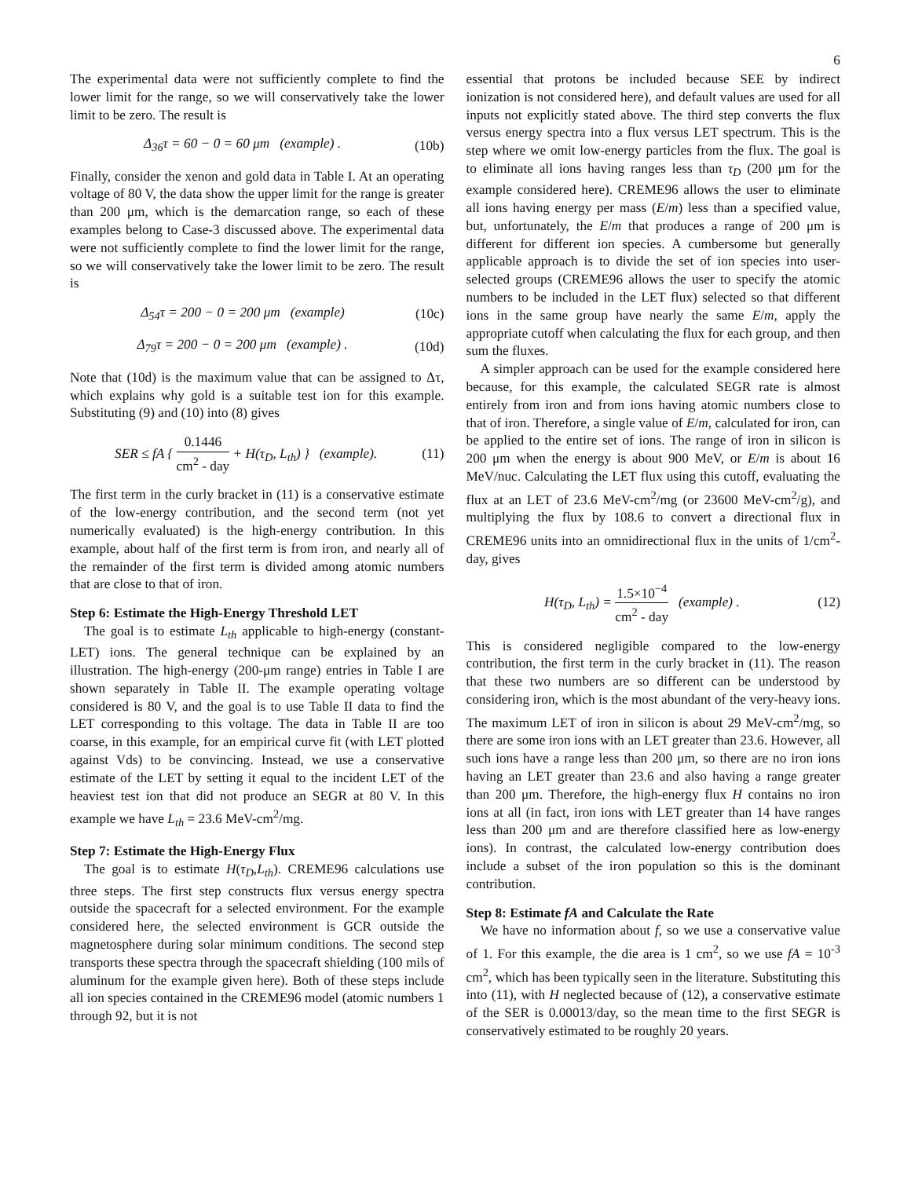6
The experimental data were not sufficiently complete to find the lower limit for the range, so we will conservatively take the lower limit to be zero. The result is
Δ<sub>36</sub>τ = 60 − 0 = 60 μm (example) . (10b)
Finally, consider the xenon and gold data in Table I. At an operating voltage of 80 V, the data show the upper limit for the range is greater than 200 μm, which is the demarcation range, so each of these examples belong to Case-3 discussed above. The experimental data were not sufficiently complete to find the lower limit for the range, so we will conservatively take the lower limit to be zero. The result is
Δ<sub>54</sub>τ = 200 − 0 = 200 μm (example) (10c)
Δ<sub>79</sub>τ = 200 − 0 = 200 μm (example) . (10d)
Note that (10d) is the maximum value that can be assigned to Δτ, which explains why gold is a suitable test ion for this example. Substituting (9) and (10) into (8) gives
SER ≤ fA { 0.1446 cm<sup>2</sup> - day + H(τ<sub>D</sub>, L<sub>th</sub>) } (example). (11)
The first term in the curly bracket in (11) is a conservative estimate of the low-energy contribution, and the second term (not yet numerically evaluated) is the high-energy contribution. In this example, about half of the first term is from iron, and nearly all of the remainder of the first term is divided among atomic numbers that are close to that of iron.
Step 6: Estimate the High-Energy Threshold LET
The goal is to estimate L<sub>th</sub> applicable to high-energy (constant-LET) ions. The general technique can be explained by an illustration. The high-energy (200-μm range) entries in Table I are shown separately in Table II. The example operating voltage considered is 80 V, and the goal is to use Table II data to find the LET corresponding to this voltage. The data in Table II are too coarse, in this example, for an empirical curve fit (with LET plotted against Vds) to be convincing. Instead, we use a conservative estimate of the LET by setting it equal to the incident LET of the heaviest test ion that did not produce an SEGR at 80 V. In this example we have L<sub>th</sub> = 23.6 MeV-cm<sup>2</sup>/mg.
Step 7: Estimate the High-Energy Flux
The goal is to estimate H(τ<sub>D</sub>,L<sub>th</sub>). CREME96 calculations use three steps. The first step constructs flux versus energy spectra outside the spacecraft for a selected environment. For the example considered here, the selected environment is GCR outside the magnetosphere during solar minimum conditions. The second step transports these spectra through the spacecraft shielding (100 mils of aluminum for the example given here). Both of these steps include all ion species contained in the CREME96 model (atomic numbers 1 through 92, but it is not
essential that protons be included because SEE by indirect ionization is not considered here), and default values are used for all inputs not explicitly stated above. The third step converts the flux versus energy spectra into a flux versus LET spectrum. This is the step where we omit low-energy particles from the flux. The goal is to eliminate all ions having ranges less than τ<sub>D</sub> (200 μm for the example considered here). CREME96 allows the user to eliminate all ions having energy per mass (E/m) less than a specified value, but, unfortunately, the E/m that produces a range of 200 μm is different for different ion species. A cumbersome but generally applicable approach is to divide the set of ion species into user-selected groups (CREME96 allows the user to specify the atomic numbers to be included in the LET flux) selected so that different ions in the same group have nearly the same E/m, apply the appropriate cutoff when calculating the flux for each group, and then sum the fluxes.
A simpler approach can be used for the example considered here because, for this example, the calculated SEGR rate is almost entirely from iron and from ions having atomic numbers close to that of iron. Therefore, a single value of E/m, calculated for iron, can be applied to the entire set of ions. The range of iron in silicon is 200 μm when the energy is about 900 MeV, or E/m is about 16 MeV/nuc. Calculating the LET flux using this cutoff, evaluating the flux at an LET of 23.6 MeV-cm<sup>2</sup>/mg (or 23600 MeV-cm<sup>2</sup>/g), and multiplying the flux by 108.6 to convert a directional flux in CREME96 units into an omnidirectional flux in the units of 1/cm<sup>2</sup>-day, gives
H(τ<sub>D</sub>, L<sub>th</sub>) = 1.5×10<sup>−4</sup> cm<sup>2</sup> - day (example) . (12)
This is considered negligible compared to the low-energy contribution, the first term in the curly bracket in (11). The reason that these two numbers are so different can be understood by considering iron, which is the most abundant of the very-heavy ions. The maximum LET of iron in silicon is about 29 MeV-cm<sup>2</sup>/mg, so there are some iron ions with an LET greater than 23.6. However, all such ions have a range less than 200 μm, so there are no iron ions having an LET greater than 23.6 and also having a range greater than 200 μm. Therefore, the high-energy flux H contains no iron ions at all (in fact, iron ions with LET greater than 14 have ranges less than 200 μm and are therefore classified here as low-energy ions). In contrast, the calculated low-energy contribution does include a subset of the iron population so this is the dominant contribution.
Step 8: Estimate fA and Calculate the Rate
We have no information about f, so we use a conservative value of 1. For this example, the die area is 1 cm<sup>2</sup>, so we use fA = 10<sup>-3</sup> cm<sup>2</sup>, which has been typically seen in the literature. Substituting this into (11), with H neglected because of (12), a conservative estimate of the SER is 0.00013/day, so the mean time to the first SEGR is conservatively estimated to be roughly 20 years.